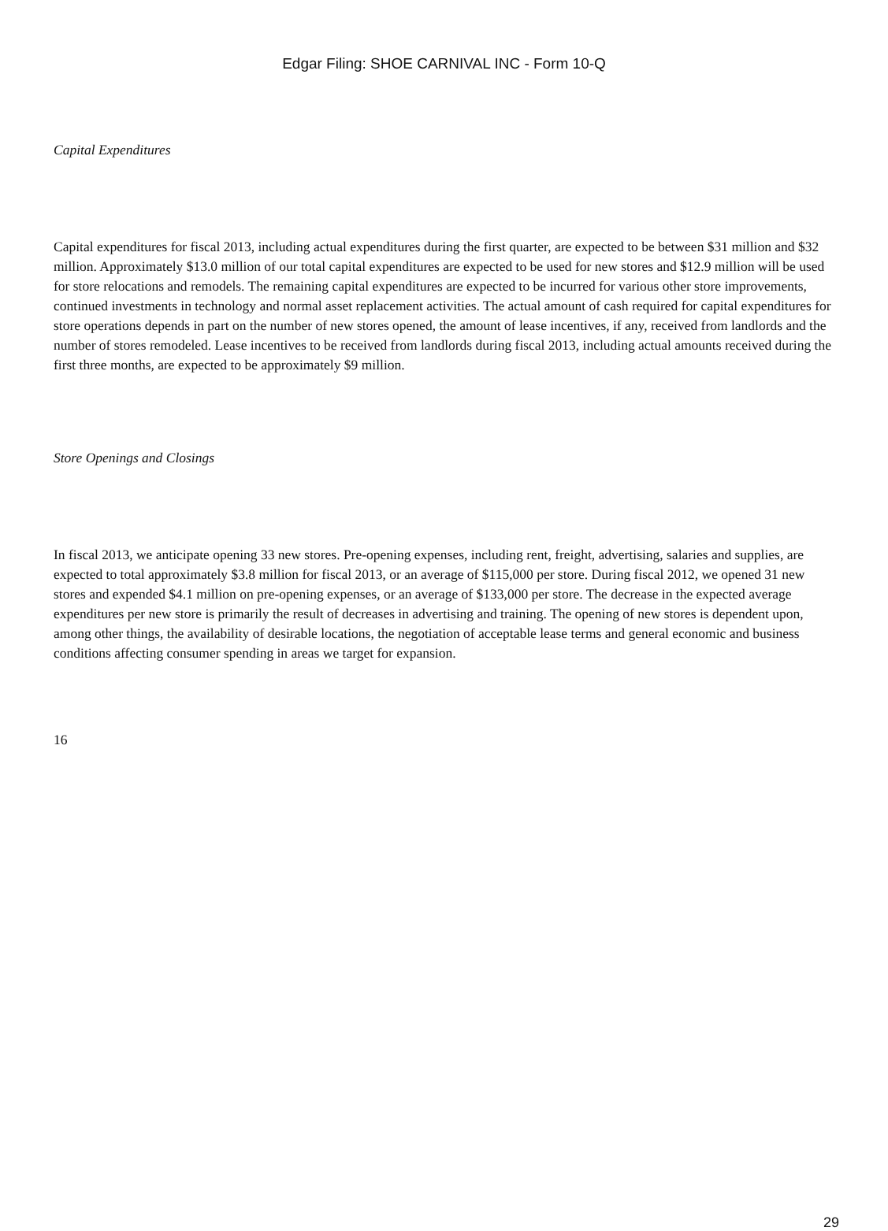Edgar Filing: SHOE CARNIVAL INC - Form 10-Q
Capital Expenditures
Capital expenditures for fiscal 2013, including actual expenditures during the first quarter, are expected to be between $31 million and $32 million. Approximately $13.0 million of our total capital expenditures are expected to be used for new stores and $12.9 million will be used for store relocations and remodels. The remaining capital expenditures are expected to be incurred for various other store improvements, continued investments in technology and normal asset replacement activities. The actual amount of cash required for capital expenditures for store operations depends in part on the number of new stores opened, the amount of lease incentives, if any, received from landlords and the number of stores remodeled. Lease incentives to be received from landlords during fiscal 2013, including actual amounts received during the first three months, are expected to be approximately $9 million.
Store Openings and Closings
In fiscal 2013, we anticipate opening 33 new stores. Pre-opening expenses, including rent, freight, advertising, salaries and supplies, are expected to total approximately $3.8 million for fiscal 2013, or an average of $115,000 per store. During fiscal 2012, we opened 31 new stores and expended $4.1 million on pre-opening expenses, or an average of $133,000 per store. The decrease in the expected average expenditures per new store is primarily the result of decreases in advertising and training. The opening of new stores is dependent upon, among other things, the availability of desirable locations, the negotiation of acceptable lease terms and general economic and business conditions affecting consumer spending in areas we target for expansion.
16
29